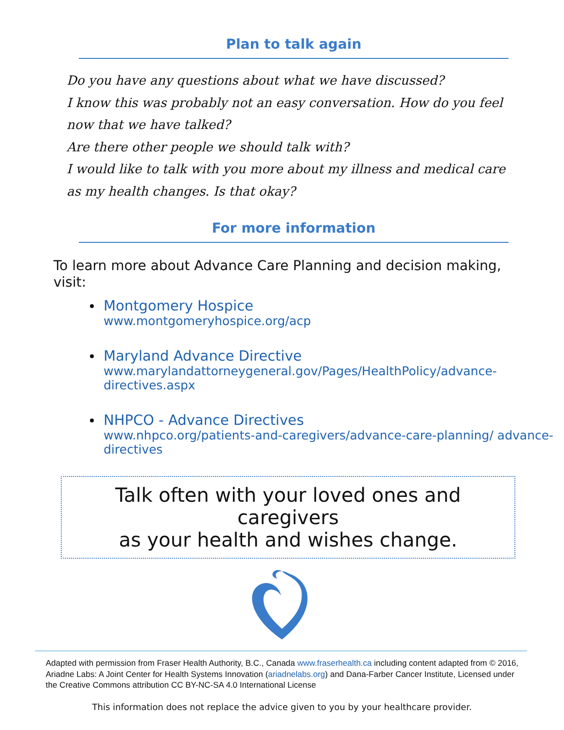Plan to talk again
Do you have any questions about what we have discussed?
I know this was probably not an easy conversation. How do you feel now that we have talked?
Are there other people we should talk with?
I would like to talk with you more about my illness and medical care as my health changes. Is that okay?
For more information
To learn more about Advance Care Planning and decision making, visit:
Montgomery Hospice
www.montgomeryhospice.org/acp
Maryland Advance Directive
www.marylandattorneygeneral.gov/Pages/HealthPolicy/advance-directives.aspx
NHPCO - Advance Directives
www.nhpco.org/patients-and-caregivers/advance-care-planning/ advance-directives
Talk often with your loved ones and caregivers
as your health and wishes change.
Adapted with permission from Fraser Health Authority, B.C., Canada www.fraserhealth.ca including content adapted from © 2016, Ariadne Labs: A Joint Center for Health Systems Innovation (ariadnelabs.org) and Dana-Farber Cancer Institute, Licensed under the Creative Commons attribution CC BY-NC-SA 4.0 International License
This information does not replace the advice given to you by your healthcare provider.